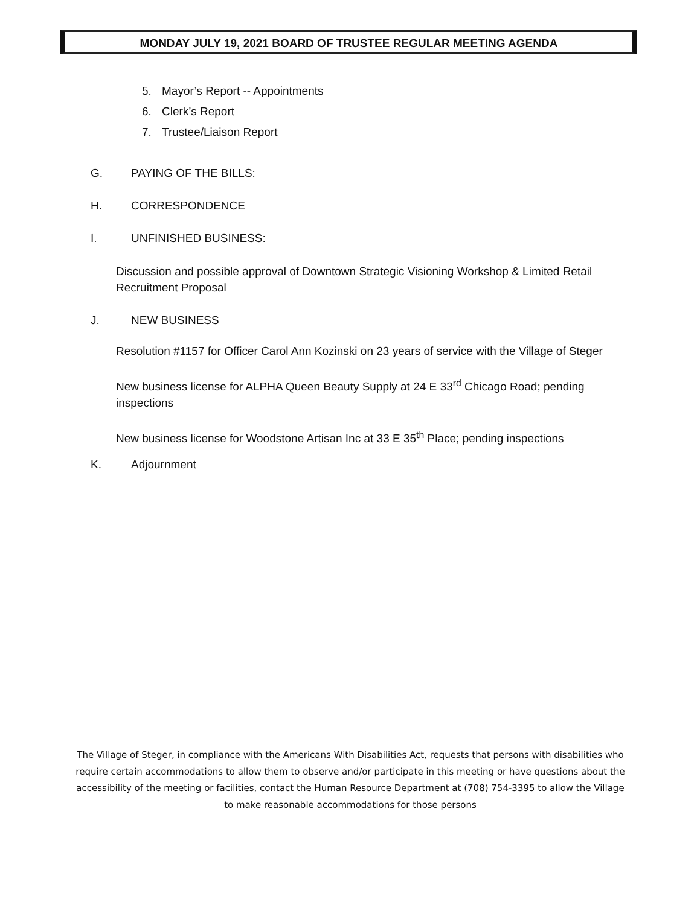MONDAY JULY 19, 2021 BOARD OF TRUSTEE REGULAR MEETING AGENDA
5. Mayor’s Report -- Appointments
6. Clerk’s Report
7. Trustee/Liaison Report
G. PAYING OF THE BILLS:
H. CORRESPONDENCE
I. UNFINISHED BUSINESS:
Discussion and possible approval of Downtown Strategic Visioning Workshop & Limited Retail Recruitment Proposal
J. NEW BUSINESS
Resolution #1157 for Officer Carol Ann Kozinski on 23 years of service with the Village of Steger
New business license for ALPHA Queen Beauty Supply at 24 E 33<sup>rd</sup> Chicago Road; pending inspections
New business license for Woodstone Artisan Inc at 33 E 35<sup>th</sup> Place; pending inspections
K. Adjournment
The Village of Steger, in compliance with the Americans With Disabilities Act, requests that persons with disabilities who require certain accommodations to allow them to observe and/or participate in this meeting or have questions about the accessibility of the meeting or facilities, contact the Human Resource Department at (708) 754-3395 to allow the Village to make reasonable accommodations for those persons